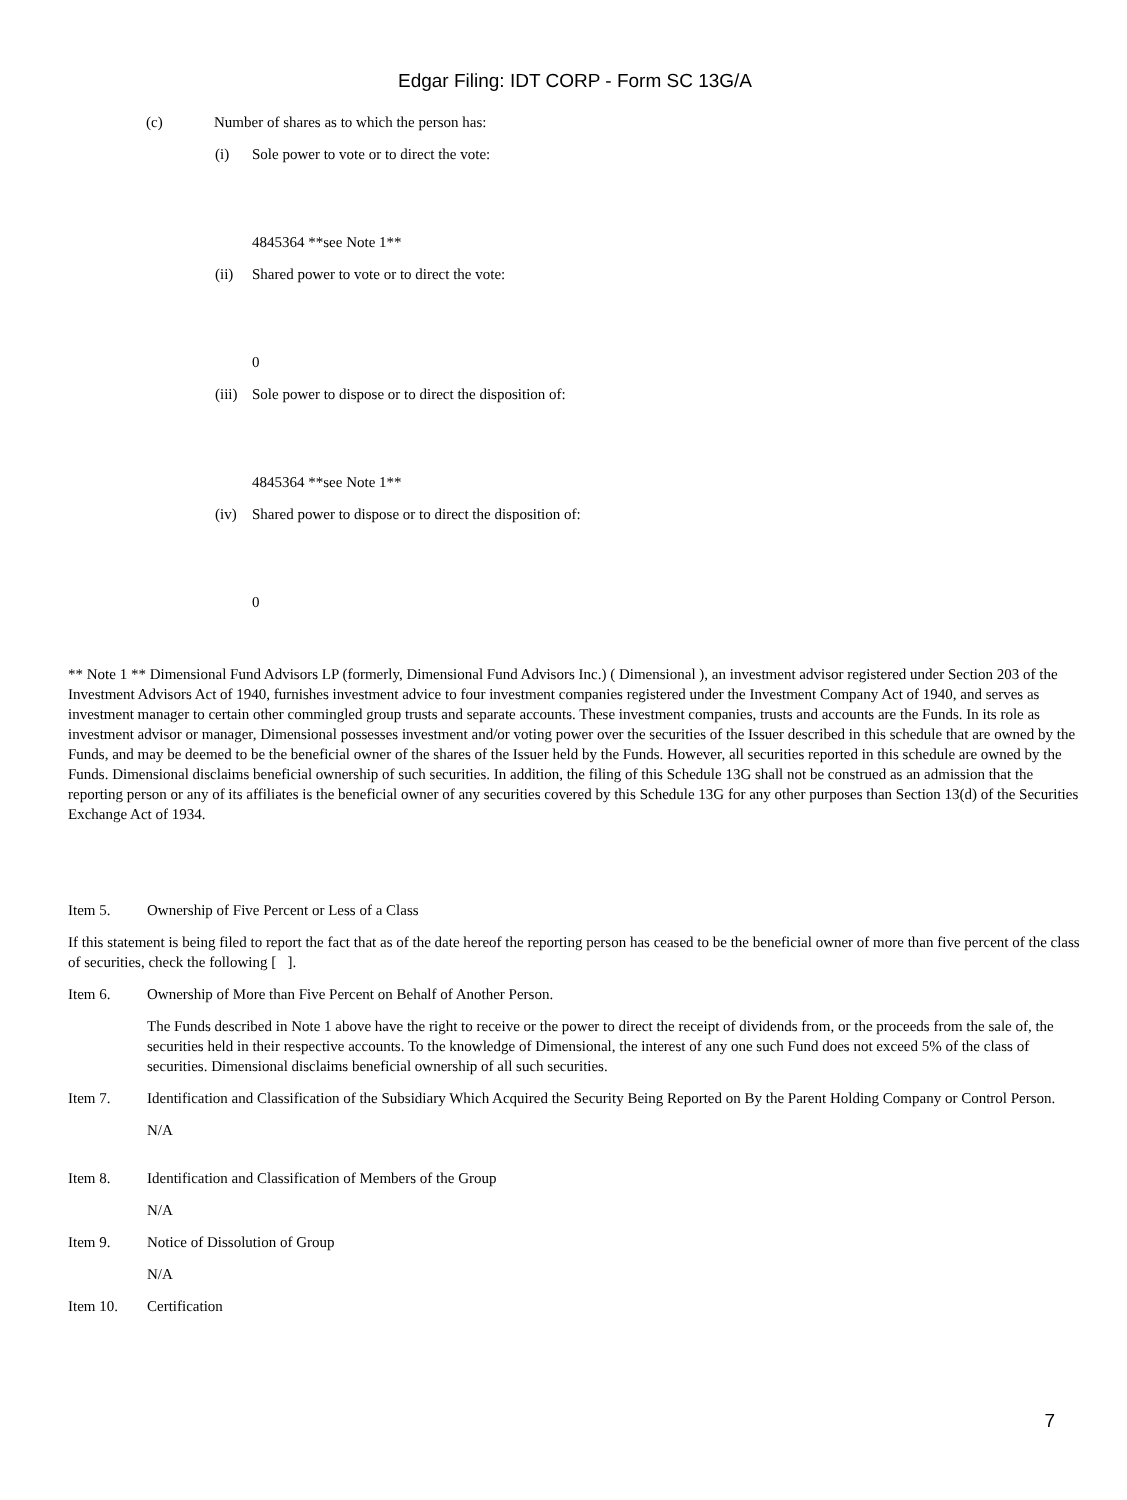Edgar Filing: IDT CORP - Form SC 13G/A
(c) Number of shares as to which the person has:
(i) Sole power to vote or to direct the vote:
4845364 **see Note 1**
(ii) Shared power to vote or to direct the vote:
0
(iii) Sole power to dispose or to direct the disposition of:
4845364 **see Note 1**
(iv) Shared power to dispose or to direct the disposition of:
0
** Note 1 ** Dimensional Fund Advisors LP (formerly, Dimensional Fund Advisors Inc.) ( Dimensional ), an investment advisor registered under Section 203 of the Investment Advisors Act of 1940, furnishes investment advice to four investment companies registered under the Investment Company Act of 1940, and serves as investment manager to certain other commingled group trusts and separate accounts. These investment companies, trusts and accounts are the Funds. In its role as investment advisor or manager, Dimensional possesses investment and/or voting power over the securities of the Issuer described in this schedule that are owned by the Funds, and may be deemed to be the beneficial owner of the shares of the Issuer held by the Funds. However, all securities reported in this schedule are owned by the Funds. Dimensional disclaims beneficial ownership of such securities. In addition, the filing of this Schedule 13G shall not be construed as an admission that the reporting person or any of its affiliates is the beneficial owner of any securities covered by this Schedule 13G for any other purposes than Section 13(d) of the Securities Exchange Act of 1934.
Item 5. Ownership of Five Percent or Less of a Class
If this statement is being filed to report the fact that as of the date hereof the reporting person has ceased to be the beneficial owner of more than five percent of the class of securities, check the following [ ].
Item 6. Ownership of More than Five Percent on Behalf of Another Person.
The Funds described in Note 1 above have the right to receive or the power to direct the receipt of dividends from, or the proceeds from the sale of, the securities held in their respective accounts. To the knowledge of Dimensional, the interest of any one such Fund does not exceed 5% of the class of securities. Dimensional disclaims beneficial ownership of all such securities.
Item 7. Identification and Classification of the Subsidiary Which Acquired the Security Being Reported on By the Parent Holding Company or Control Person.
N/A
Item 8. Identification and Classification of Members of the Group
N/A
Item 9. Notice of Dissolution of Group
N/A
Item 10. Certification
7